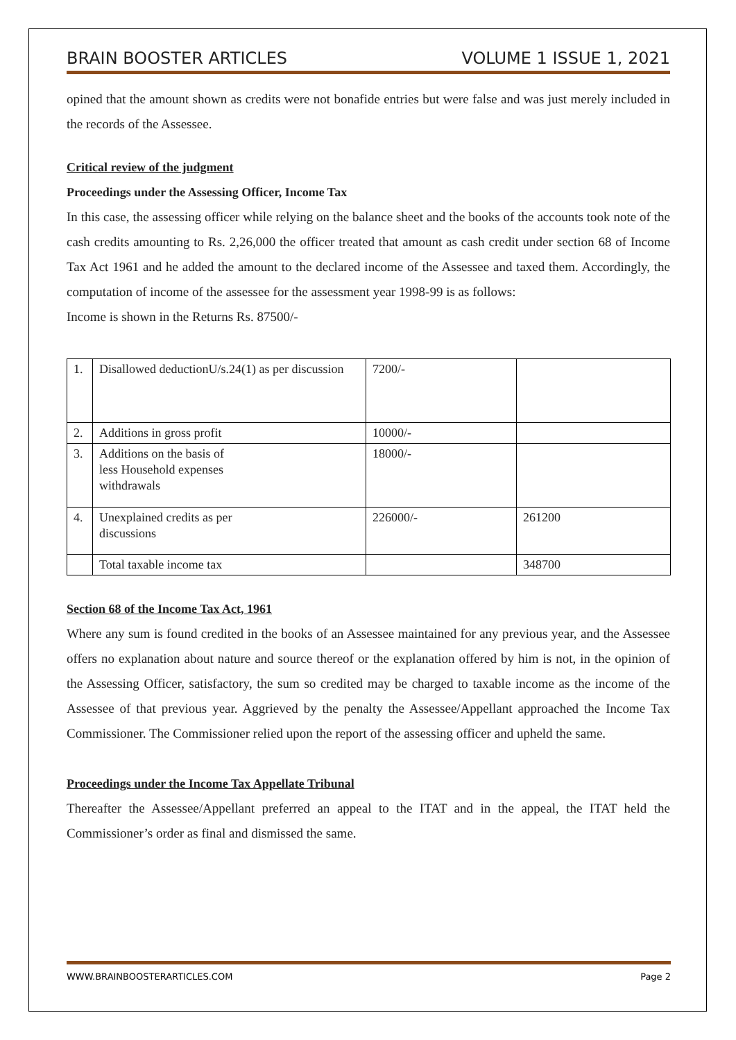BRAIN BOOSTER ARTICLES VOLUME 1 ISSUE 1, 2021
opined that the amount shown as credits were not bonafide entries but were false and was just merely included in the records of the Assessee.
Critical review of the judgment
Proceedings under the Assessing Officer, Income Tax
In this case, the assessing officer while relying on the balance sheet and the books of the accounts took note of the cash credits amounting to Rs. 2,26,000 the officer treated that amount as cash credit under section 68 of Income Tax Act 1961 and he added the amount to the declared income of the Assessee and taxed them. Accordingly, the computation of income of the assessee for the assessment year 1998-99 is as follows:
Income is shown in the Returns Rs. 87500/-
| 1. | Disallowed deductionU/s.24(1) as per discussion | 7200/- | |
| 2. | Additions in gross profit | 10000/- | |
| 3. | Additions on the basis of less Household expenses withdrawals | 18000/- | |
| 4. | Unexplained credits as per discussions | 226000/- | 261200 |
| | Total taxable income tax | | 348700 |
Section 68 of the Income Tax Act, 1961
Where any sum is found credited in the books of an Assessee maintained for any previous year, and the Assessee offers no explanation about nature and source thereof or the explanation offered by him is not, in the opinion of the Assessing Officer, satisfactory, the sum so credited may be charged to taxable income as the income of the Assessee of that previous year. Aggrieved by the penalty the Assessee/Appellant approached the Income Tax Commissioner. The Commissioner relied upon the report of the assessing officer and upheld the same.
Proceedings under the Income Tax Appellate Tribunal
Thereafter the Assessee/Appellant preferred an appeal to the ITAT and in the appeal, the ITAT held the Commissioner’s order as final and dismissed the same.
WWW.BRAINBOOSTERARTICLES.COM Page 2